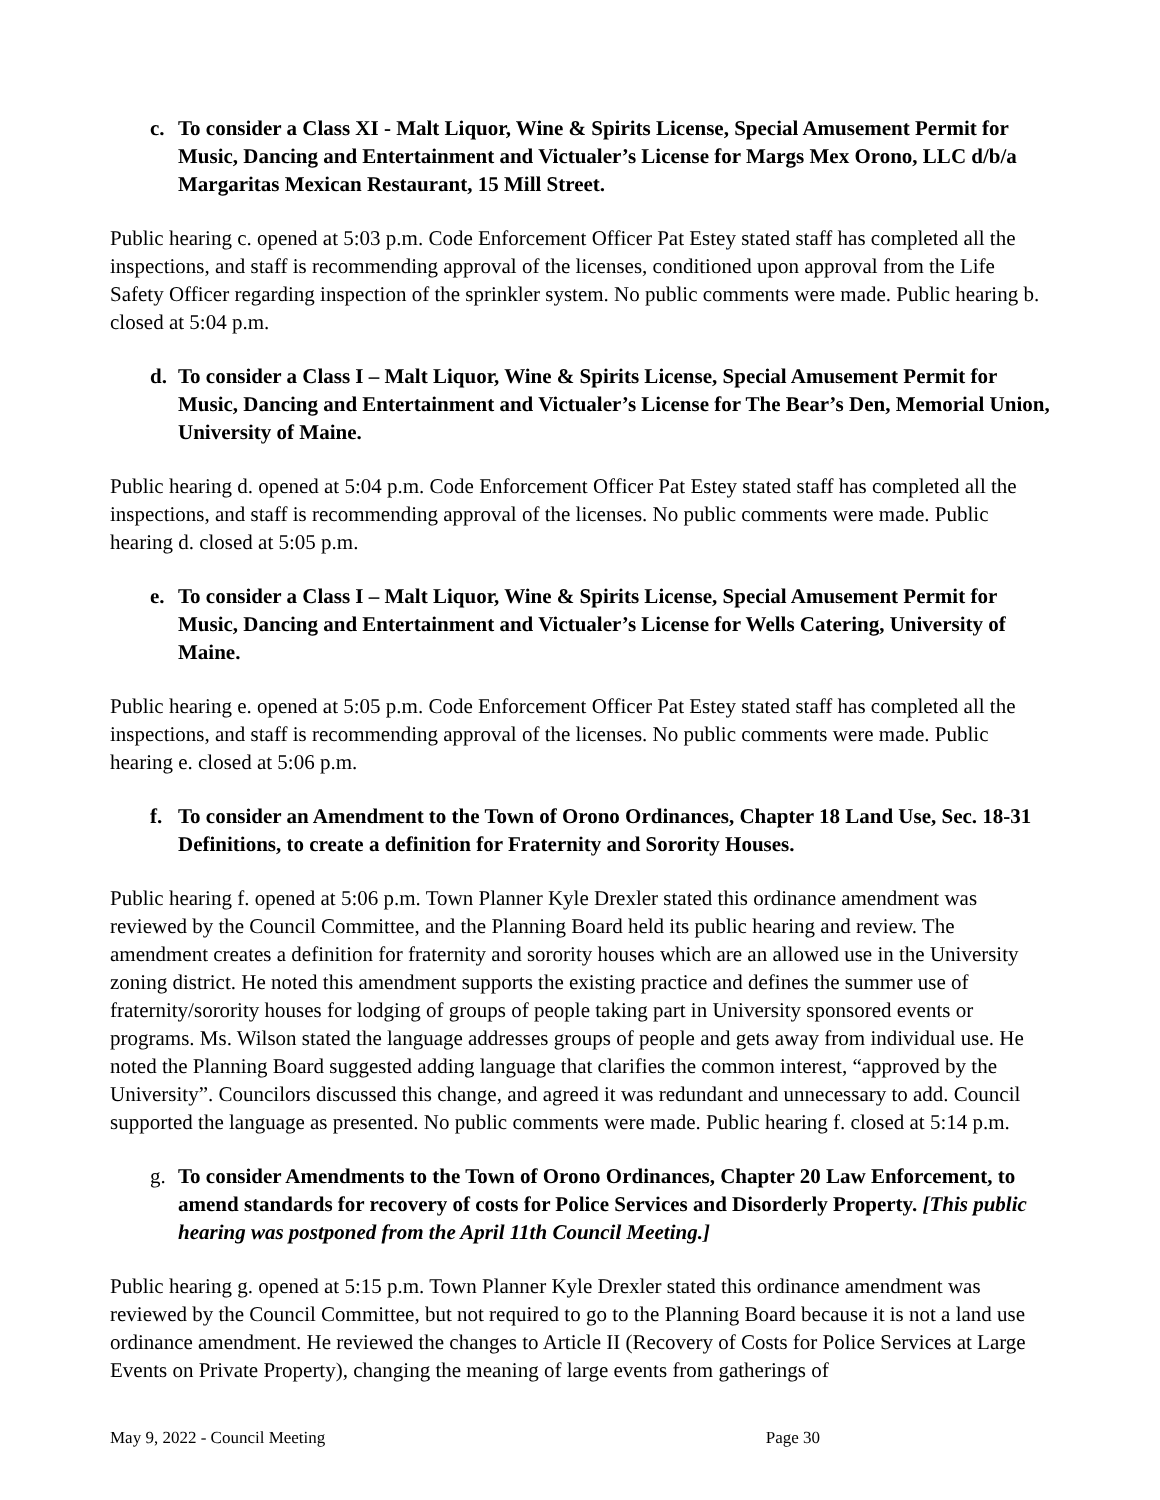c. To consider a Class XI - Malt Liquor, Wine & Spirits License, Special Amusement Permit for Music, Dancing and Entertainment and Victualer’s License for Margs Mex Orono, LLC d/b/a Margaritas Mexican Restaurant, 15 Mill Street.
Public hearing c. opened at 5:03 p.m. Code Enforcement Officer Pat Estey stated staff has completed all the inspections, and staff is recommending approval of the licenses, conditioned upon approval from the Life Safety Officer regarding inspection of the sprinkler system. No public comments were made. Public hearing b. closed at 5:04 p.m.
d. To consider a Class I – Malt Liquor, Wine & Spirits License, Special Amusement Permit for Music, Dancing and Entertainment and Victualer’s License for The Bear’s Den, Memorial Union, University of Maine.
Public hearing d. opened at 5:04 p.m. Code Enforcement Officer Pat Estey stated staff has completed all the inspections, and staff is recommending approval of the licenses. No public comments were made. Public hearing d. closed at 5:05 p.m.
e. To consider a Class I – Malt Liquor, Wine & Spirits License, Special Amusement Permit for Music, Dancing and Entertainment and Victualer’s License for Wells Catering, University of Maine.
Public hearing e. opened at 5:05 p.m. Code Enforcement Officer Pat Estey stated staff has completed all the inspections, and staff is recommending approval of the licenses. No public comments were made. Public hearing e. closed at 5:06 p.m.
f. To consider an Amendment to the Town of Orono Ordinances, Chapter 18 Land Use, Sec. 18-31 Definitions, to create a definition for Fraternity and Sorority Houses.
Public hearing f. opened at 5:06 p.m. Town Planner Kyle Drexler stated this ordinance amendment was reviewed by the Council Committee, and the Planning Board held its public hearing and review. The amendment creates a definition for fraternity and sorority houses which are an allowed use in the University zoning district. He noted this amendment supports the existing practice and defines the summer use of fraternity/sorority houses for lodging of groups of people taking part in University sponsored events or programs. Ms. Wilson stated the language addresses groups of people and gets away from individual use. He noted the Planning Board suggested adding language that clarifies the common interest, “approved by the University”. Councilors discussed this change, and agreed it was redundant and unnecessary to add. Council supported the language as presented. No public comments were made. Public hearing f. closed at 5:14 p.m.
g. To consider Amendments to the Town of Orono Ordinances, Chapter 20 Law Enforcement, to amend standards for recovery of costs for Police Services and Disorderly Property. [This public hearing was postponed from the April 11th Council Meeting.]
Public hearing g. opened at 5:15 p.m. Town Planner Kyle Drexler stated this ordinance amendment was reviewed by the Council Committee, but not required to go to the Planning Board because it is not a land use ordinance amendment. He reviewed the changes to Article II (Recovery of Costs for Police Services at Large Events on Private Property), changing the meaning of large events from gatherings of
May 9, 2022 - Council Meeting Page 30